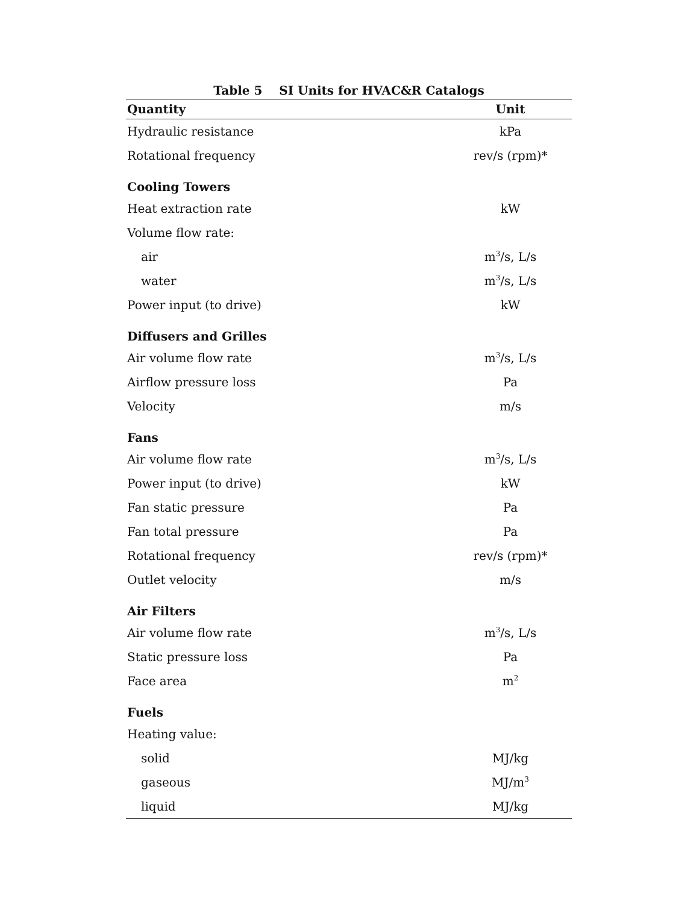Table 5 SI Units for HVAC&R Catalogs
| Quantity | Unit |
| --- | --- |
| Hydraulic resistance | kPa |
| Rotational frequency | rev/s (rpm)* |
| Cooling Towers | |
| Heat extraction rate | kW |
| Volume flow rate: | |
| air | m<sup>3</sup>/s, L/s |
| water | m<sup>3</sup>/s, L/s |
| Power input (to drive) | kW |
| Diffusers and Grilles | |
| Air volume flow rate | m<sup>3</sup>/s, L/s |
| Airflow pressure loss | Pa |
| Velocity | m/s |
| Fans | |
| Air volume flow rate | m<sup>3</sup>/s, L/s |
| Power input (to drive) | kW |
| Fan static pressure | Pa |
| Fan total pressure | Pa |
| Rotational frequency | rev/s (rpm)* |
| Outlet velocity | m/s |
| Air Filters | |
| Air volume flow rate | m<sup>3</sup>/s, L/s |
| Static pressure loss | Pa |
| Face area | m<sup>2</sup> |
| Fuels | |
| Heating value: | |
| solid | MJ/kg |
| gaseous | MJ/m<sup>3</sup> |
| liquid | MJ/kg |